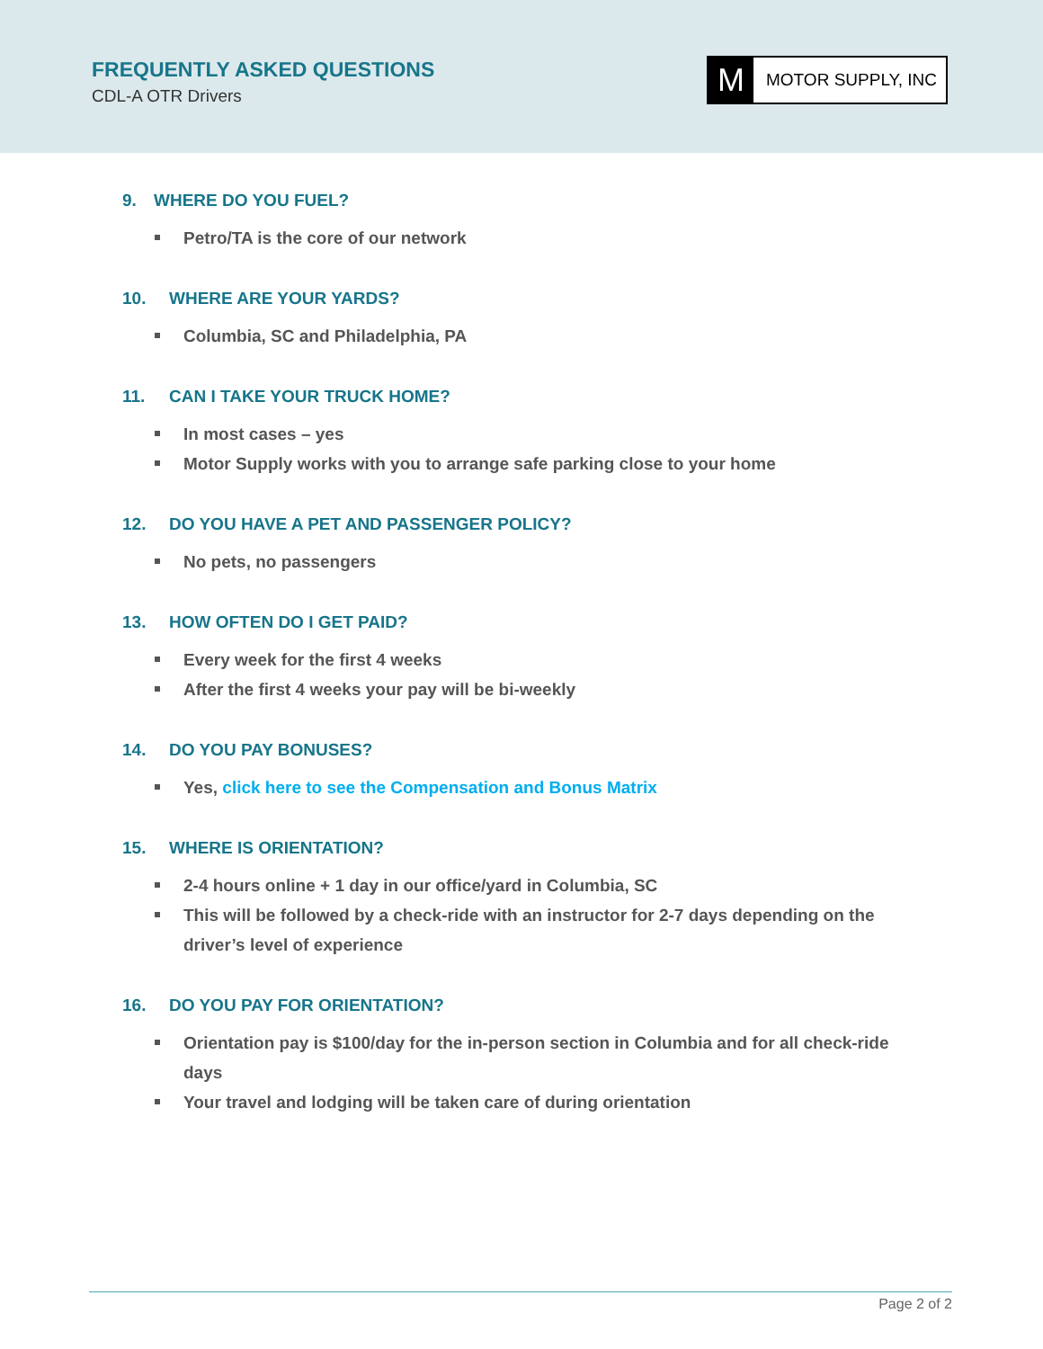FREQUENTLY ASKED QUESTIONS
CDL-A OTR Drivers
M
MOTOR SUPPLY, INC
9. WHERE DO YOU FUEL?
Petro/TA is the core of our network
10. WHERE ARE YOUR YARDS?
Columbia, SC and Philadelphia, PA
11. CAN I TAKE YOUR TRUCK HOME?
In most cases – yes
Motor Supply works with you to arrange safe parking close to your home
12. DO YOU HAVE A PET AND PASSENGER POLICY?
No pets, no passengers
13. HOW OFTEN DO I GET PAID?
Every week for the first 4 weeks
After the first 4 weeks your pay will be bi-weekly
14. DO YOU PAY BONUSES?
Yes, click here to see the Compensation and Bonus Matrix
15. WHERE IS ORIENTATION?
2-4 hours online + 1 day in our office/yard in Columbia, SC
This will be followed by a check-ride with an instructor for 2-7 days depending on the driver’s level of experience
16. DO YOU PAY FOR ORIENTATION?
Orientation pay is $100/day for the in-person section in Columbia and for all check-ride days
Your travel and lodging will be taken care of during orientation
Page 2 of 2